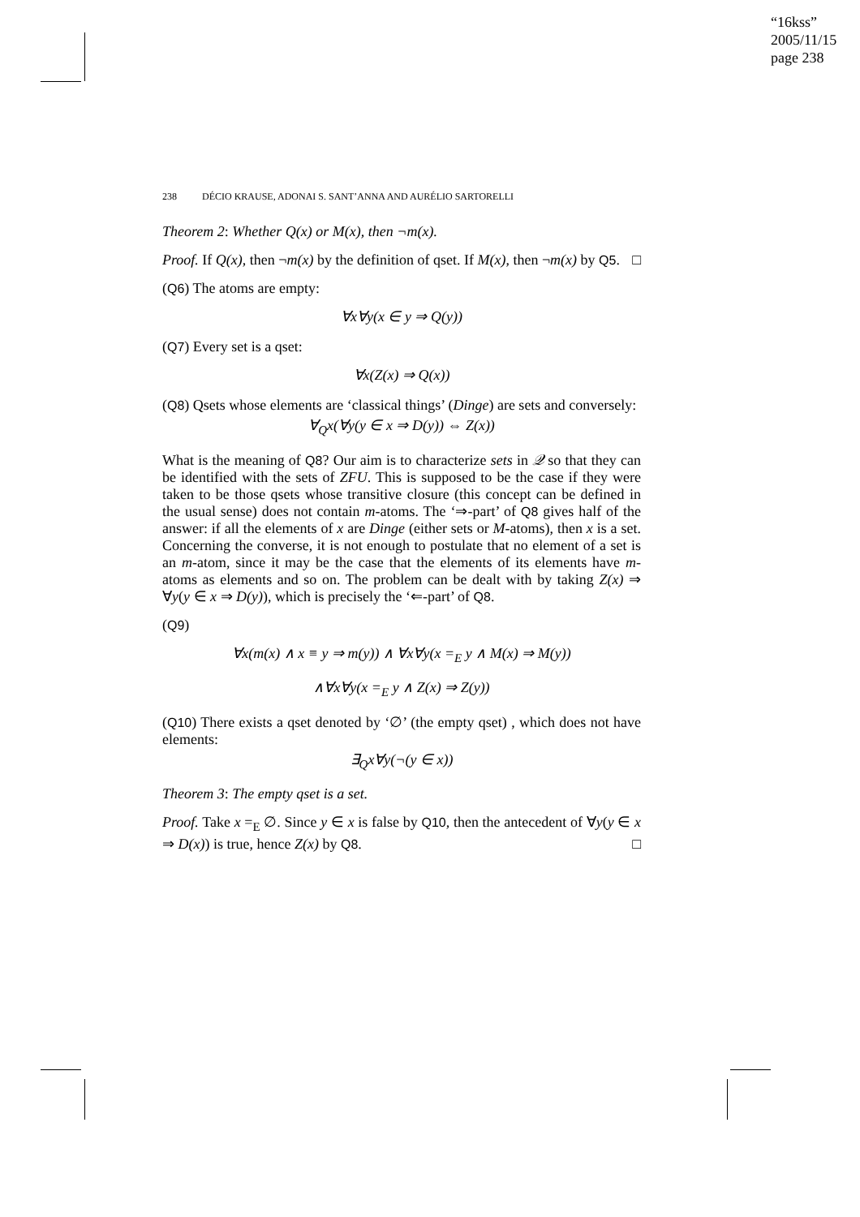“16kss”
2005/11/15
page 238
238 DÉCIO KRAUSE, ADONAI S. SANT’ANNA AND AURÉLIO SARTORELLI
Theorem 2: Whether Q(x) or M(x), then ¬m(x).
Proof. If Q(x), then ¬m(x) by the definition of qset. If M(x), then ¬m(x) by Q5. □
(Q6) The atoms are empty:
∀x∀y(x ∈ y ⇒ Q(y))
(Q7) Every set is a qset:
∀x(Z(x) ⇒ Q(x))
(Q8) Qsets whose elements are ‘classical things’ (Dinge) are sets and conversely:
∀<sub>Q</sub>x(∀y(y ∈ x ⇒ D(y)) ⇔ Z(x))
What is the meaning of Q8? Our aim is to characterize sets in 𝒬 so that they can be identified with the sets of ZFU. This is supposed to be the case if they were taken to be those qsets whose transitive closure (this concept can be defined in the usual sense) does not contain m-atoms. The ‘⇒-part’ of Q8 gives half of the answer: if all the elements of x are Dinge (either sets or M-atoms), then x is a set. Concerning the converse, it is not enough to postulate that no element of a set is an m-atom, since it may be the case that the elements of its elements have m-atoms as elements and so on. The problem can be dealt with by taking Z(x) ⇒ ∀y(y ∈ x ⇒ D(y)), which is precisely the ‘⇐-part’ of Q8.
(Q9)
∀x(m(x) ∧ x ≡ y ⇒ m(y)) ∧ ∀x∀y(x =<sub>E</sub> y ∧ M(x) ⇒ M(y))
∧∀x∀y(x =<sub>E</sub> y ∧ Z(x) ⇒ Z(y))
(Q10) There exists a qset denoted by ‘∅’ (the empty qset) , which does not have elements:
∃<sub>Q</sub>x∀y(¬(y ∈ x))
Theorem 3: The empty qset is a set.
Proof. Take x =<sub>E</sub> ∅. Since y ∈ x is false by Q10, then the antecedent of ∀y(y ∈ x ⇒ D(x)) is true, hence Z(x) by Q8. □